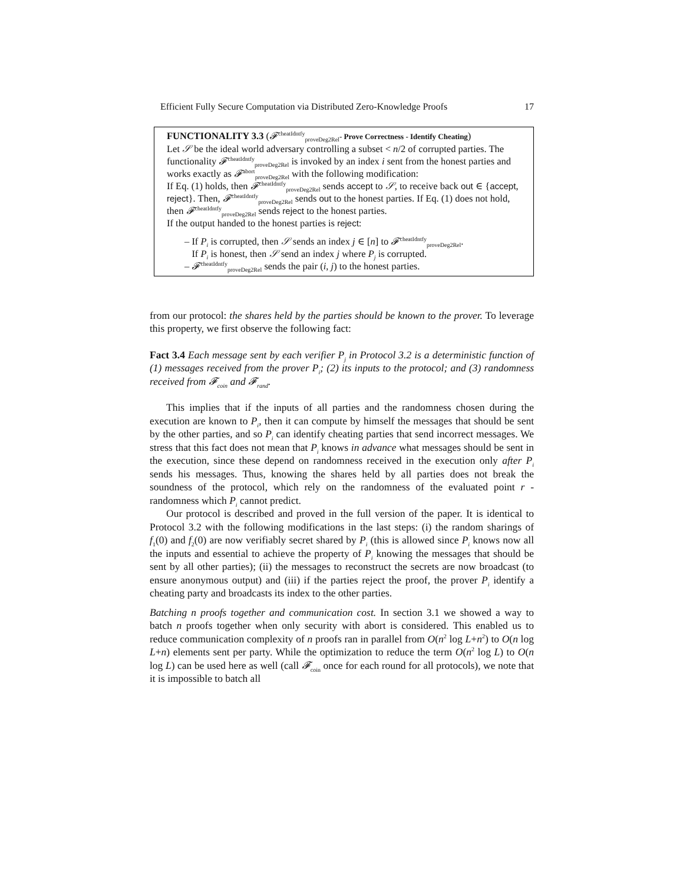Efficient Fully Secure Computation via Distributed Zero-Knowledge Proofs 17
FUNCTIONALITY 3.3 (𝓕<sup>cheatIdntfy</sup><sub>proveDeg2Rel</sub>- Prove Correctness - Identify Cheating)
Let 𝒮 be the ideal world adversary controlling a subset < n/2 of corrupted parties. The functionality 𝓕<sup>cheatIdntfy</sup><sub>proveDeg2Rel</sub> is invoked by an index i sent from the honest parties and works exactly as 𝓕<sup>abort</sup><sub>proveDeg2Rel</sub> with the following modification:
If Eq. (1) holds, then 𝓕<sup>cheatIdntfy</sup><sub>proveDeg2Rel</sub> sends accept to 𝒮, to receive back out ∈ {accept, reject}. Then, 𝓕<sup>cheatIdntfy</sup><sub>proveDeg2Rel</sub> sends out to the honest parties. If Eq. (1) does not hold, then 𝓕<sup>cheatIdntfy</sup><sub>proveDeg2Rel</sub> sends reject to the honest parties.
If the output handed to the honest parties is reject:
– If P<sub>i</sub> is corrupted, then 𝒮 sends an index j ∈ [n] to 𝓕<sup>cheatIdntfy</sup><sub>proveDeg2Rel</sub>.
If P<sub>i</sub> is honest, then 𝒮 send an index j where P<sub>j</sub> is corrupted.
– 𝓕<sup>cheatIdntfy</sup><sub>proveDeg2Rel</sub> sends the pair (i, j) to the honest parties.
from our protocol: the shares held by the parties should be known to the prover. To leverage this property, we first observe the following fact:
Fact 3.4 Each message sent by each verifier P<sub>j</sub> in Protocol 3.2 is a deterministic function of (1) messages received from the prover P<sub>i</sub>; (2) its inputs to the protocol; and (3) randomness received from 𝓕<sub>coin</sub> and 𝓕<sub>rand</sub>.
This implies that if the inputs of all parties and the randomness chosen during the execution are known to P<sub>i</sub>, then it can compute by himself the messages that should be sent by the other parties, and so P<sub>i</sub> can identify cheating parties that send incorrect messages. We stress that this fact does not mean that P<sub>i</sub> knows in advance what messages should be sent in the execution, since these depend on randomness received in the execution only after P<sub>i</sub> sends his messages. Thus, knowing the shares held by all parties does not break the soundness of the protocol, which rely on the randomness of the evaluated point r - randomness which P<sub>i</sub> cannot predict.
Our protocol is described and proved in the full version of the paper. It is identical to Protocol 3.2 with the following modifications in the last steps: (i) the random sharings of f<sub>1</sub>(0) and f<sub>2</sub>(0) are now verifiably secret shared by P<sub>i</sub> (this is allowed since P<sub>i</sub> knows now all the inputs and essential to achieve the property of P<sub>i</sub> knowing the messages that should be sent by all other parties); (ii) the messages to reconstruct the secrets are now broadcast (to ensure anonymous output) and (iii) if the parties reject the proof, the prover P<sub>i</sub> identify a cheating party and broadcasts its index to the other parties.
Batching n proofs together and communication cost. In section 3.1 we showed a way to batch n proofs together when only security with abort is considered. This enabled us to reduce communication complexity of n proofs ran in parallel from O(n<sup>2</sup> log L+n<sup>2</sup>) to O(n log L+n) elements sent per party. While the optimization to reduce the term O(n<sup>2</sup> log L) to O(n log L) can be used here as well (call 𝓕<sub>coin</sub> once for each round for all protocols), we note that it is impossible to batch all